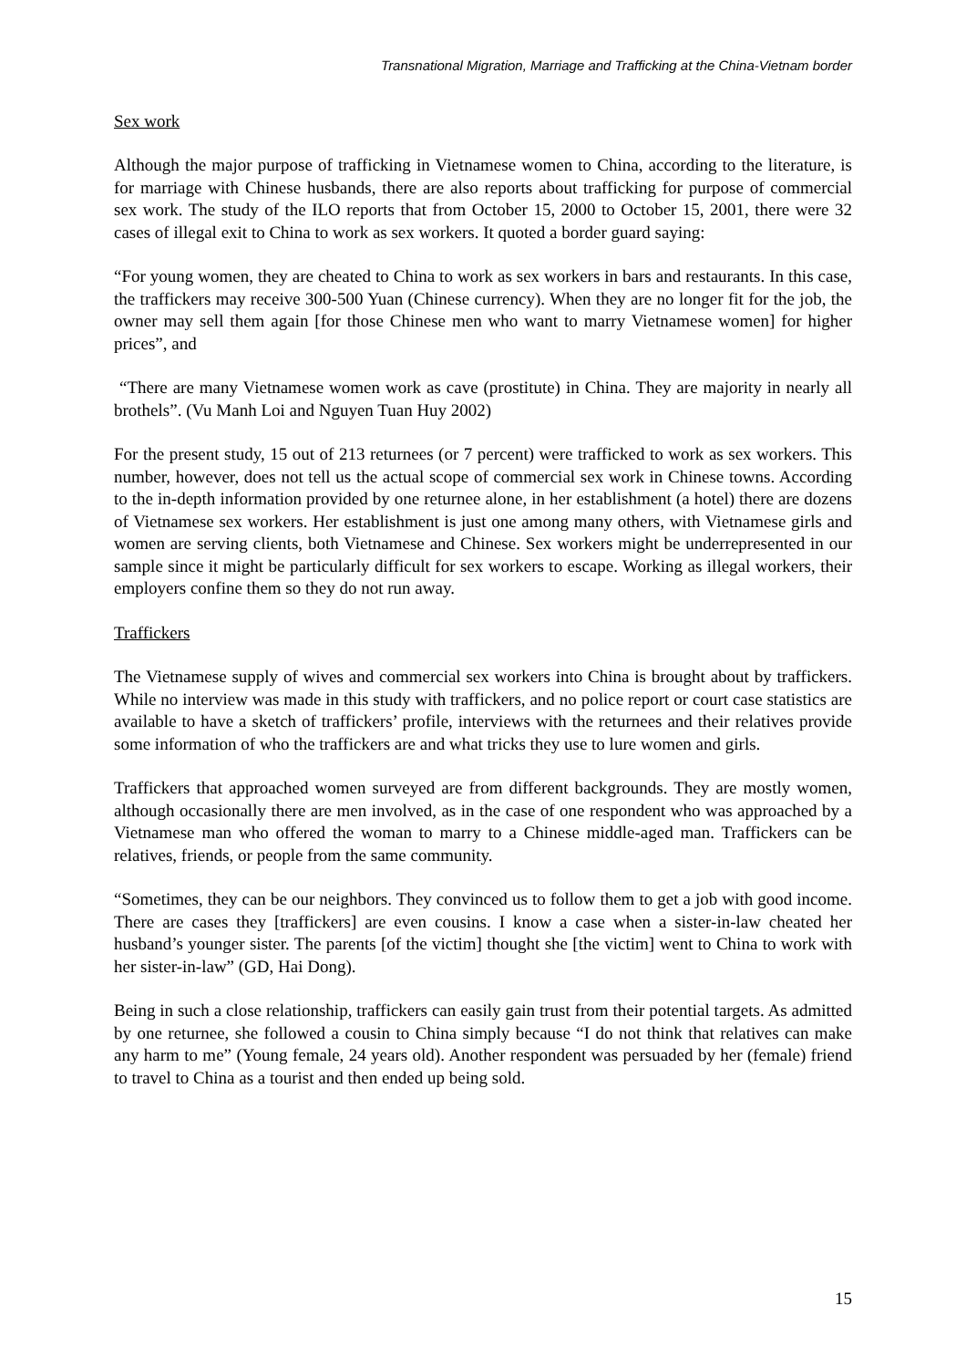Transnational Migration, Marriage and Trafficking at the China-Vietnam border
Sex work
Although the major purpose of trafficking in Vietnamese women to China, according to the literature, is for marriage with Chinese husbands, there are also reports about trafficking for purpose of commercial sex work. The study of the ILO reports that from October 15, 2000 to October 15, 2001, there were 32 cases of illegal exit to China to work as sex workers. It quoted a border guard saying:
“For young women, they are cheated to China to work as sex workers in bars and restaurants. In this case, the traffickers may receive 300-500 Yuan (Chinese currency). When they are no longer fit for the job, the owner may sell them again [for those Chinese men who want to marry Vietnamese women] for higher prices”, and
“There are many Vietnamese women work as cave (prostitute) in China. They are majority in nearly all brothels”. (Vu Manh Loi and Nguyen Tuan Huy 2002)
For the present study, 15 out of 213 returnees (or 7 percent) were trafficked to work as sex workers. This number, however, does not tell us the actual scope of commercial sex work in Chinese towns. According to the in-depth information provided by one returnee alone, in her establishment (a hotel) there are dozens of Vietnamese sex workers. Her establishment is just one among many others, with Vietnamese girls and women are serving clients, both Vietnamese and Chinese. Sex workers might be underrepresented in our sample since it might be particularly difficult for sex workers to escape. Working as illegal workers, their employers confine them so they do not run away.
Traffickers
The Vietnamese supply of wives and commercial sex workers into China is brought about by traffickers. While no interview was made in this study with traffickers, and no police report or court case statistics are available to have a sketch of traffickers’ profile, interviews with the returnees and their relatives provide some information of who the traffickers are and what tricks they use to lure women and girls.
Traffickers that approached women surveyed are from different backgrounds. They are mostly women, although occasionally there are men involved, as in the case of one respondent who was approached by a Vietnamese man who offered the woman to marry to a Chinese middle-aged man. Traffickers can be relatives, friends, or people from the same community.
“Sometimes, they can be our neighbors. They convinced us to follow them to get a job with good income. There are cases they [traffickers] are even cousins. I know a case when a sister-in-law cheated her husband’s younger sister. The parents [of the victim] thought she [the victim] went to China to work with her sister-in-law” (GD, Hai Dong).
Being in such a close relationship, traffickers can easily gain trust from their potential targets. As admitted by one returnee, she followed a cousin to China simply because “I do not think that relatives can make any harm to me” (Young female, 24 years old). Another respondent was persuaded by her (female) friend to travel to China as a tourist and then ended up being sold.
15